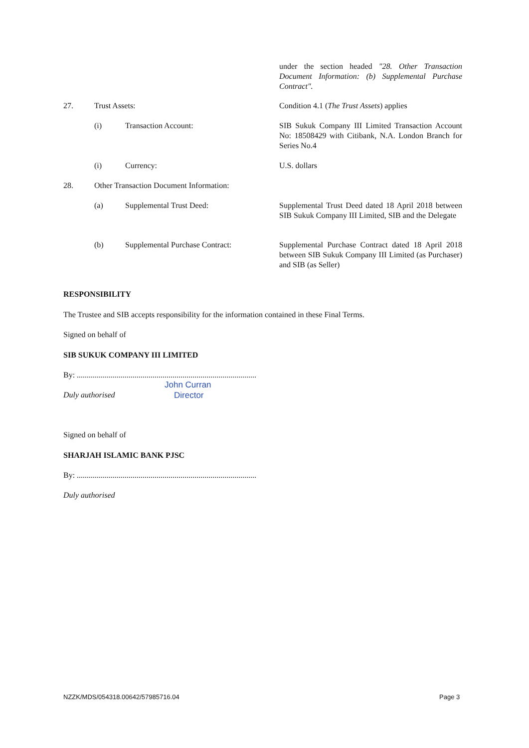under the section headed "28. Other Transaction Document Information: (b) Supplemental Purchase Contract".
27. Trust Assets: Condition 4.1 (The Trust Assets) applies
(i) Transaction Account: SIB Sukuk Company III Limited Transaction Account No: 18508429 with Citibank, N.A. London Branch for Series No.4
(i) Currency: U.S. dollars
28. Other Transaction Document Information:
(a) Supplemental Trust Deed: Supplemental Trust Deed dated 18 April 2018 between SIB Sukuk Company III Limited, SIB and the Delegate
(b) Supplemental Purchase Contract:
Supplemental Purchase Contract dated 18 April 2018 between SIB Sukuk Company III Limited (as Purchaser) and SIB (as Seller)
RESPONSIBILITY
The Trustee and SIB accepts responsibility for the information contained in these Final Terms.
Signed on behalf of
SIB SUKUK COMPANY III LIMITED
By: ..........................................................................................
Duly authorised
John Curran
Director
Signed on behalf of
SHARJAH ISLAMIC BANK PJSC
By: ..........................................................................................
Duly authorised
NZZK/MDS/054318.00642/57985716.04
Page 3